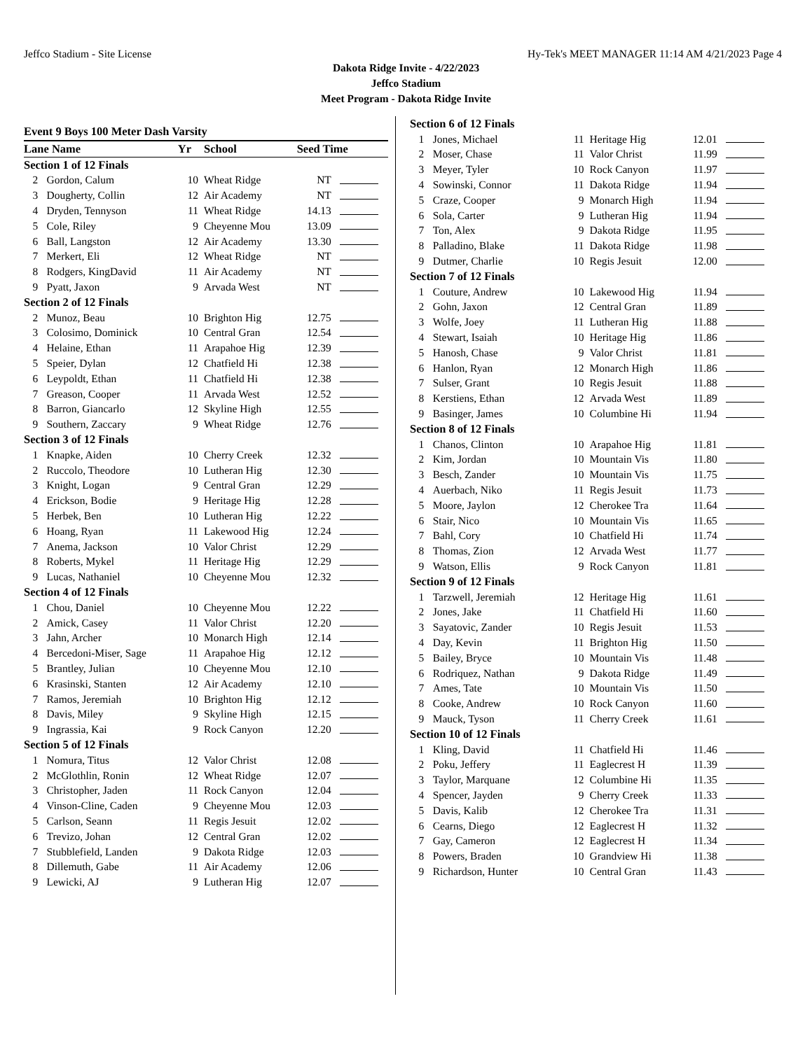Jeffco Stadium - Site License Hy-Tek's MEET MANAGER 11:14 AM 4/21/2023 Page 4
Dakota Ridge Invite - 4/22/2023
Jeffco Stadium
Meet Program - Dakota Ridge Invite
Event 9 Boys 100 Meter Dash Varsity
| Lane Name | | Yr | School | Seed Time | |
| --- | --- | --- | --- | --- | --- |
| Section 1 of 12 Finals | | | | | |
| 2 | Gordon, Calum | 10 | Wheat Ridge | NT | |
| 3 | Dougherty, Collin | 12 | Air Academy | NT | |
| 4 | Dryden, Tennyson | 11 | Wheat Ridge | 14.13 | |
| 5 | Cole, Riley | 9 | Cheyenne Mou | 13.09 | |
| 6 | Ball, Langston | 12 | Air Academy | 13.30 | |
| 7 | Merkert, Eli | 12 | Wheat Ridge | NT | |
| 8 | Rodgers, KingDavid | 11 | Air Academy | NT | |
| 9 | Pyatt, Jaxon | 9 | Arvada West | NT | |
| Section 2 of 12 Finals | | | | | |
| 2 | Munoz, Beau | 10 | Brighton Hig | 12.75 | |
| 3 | Colosimo, Dominick | 10 | Central Gran | 12.54 | |
| 4 | Helaine, Ethan | 11 | Arapahoe Hig | 12.39 | |
| 5 | Speier, Dylan | 12 | Chatfield Hi | 12.38 | |
| 6 | Leypoldt, Ethan | 11 | Chatfield Hi | 12.38 | |
| 7 | Greason, Cooper | 11 | Arvada West | 12.52 | |
| 8 | Barron, Giancarlo | 12 | Skyline High | 12.55 | |
| 9 | Southern, Zaccary | 9 | Wheat Ridge | 12.76 | |
| Section 3 of 12 Finals | | | | | |
| 1 | Knapke, Aiden | 10 | Cherry Creek | 12.32 | |
| 2 | Ruccolo, Theodore | 10 | Lutheran Hig | 12.30 | |
| 3 | Knight, Logan | 9 | Central Gran | 12.29 | |
| 4 | Erickson, Bodie | 9 | Heritage Hig | 12.28 | |
| 5 | Herbek, Ben | 10 | Lutheran Hig | 12.22 | |
| 6 | Hoang, Ryan | 11 | Lakewood Hig | 12.24 | |
| 7 | Anema, Jackson | 10 | Valor Christ | 12.29 | |
| 8 | Roberts, Mykel | 11 | Heritage Hig | 12.29 | |
| 9 | Lucas, Nathaniel | 10 | Cheyenne Mou | 12.32 | |
| Section 4 of 12 Finals | | | | | |
| 1 | Chou, Daniel | 10 | Cheyenne Mou | 12.22 | |
| 2 | Amick, Casey | 11 | Valor Christ | 12.20 | |
| 3 | Jahn, Archer | 10 | Monarch High | 12.14 | |
| 4 | Bercedoni-Miser, Sage | 11 | Arapahoe Hig | 12.12 | |
| 5 | Brantley, Julian | 10 | Cheyenne Mou | 12.10 | |
| 6 | Krasinski, Stanten | 12 | Air Academy | 12.10 | |
| 7 | Ramos, Jeremiah | 10 | Brighton Hig | 12.12 | |
| 8 | Davis, Miley | 9 | Skyline High | 12.15 | |
| 9 | Ingrassia, Kai | 9 | Rock Canyon | 12.20 | |
| Section 5 of 12 Finals | | | | | |
| 1 | Nomura, Titus | 12 | Valor Christ | 12.08 | |
| 2 | McGlothlin, Ronin | 12 | Wheat Ridge | 12.07 | |
| 3 | Christopher, Jaden | 11 | Rock Canyon | 12.04 | |
| 4 | Vinson-Cline, Caden | 9 | Cheyenne Mou | 12.03 | |
| 5 | Carlson, Seann | 11 | Regis Jesuit | 12.02 | |
| 6 | Trevizo, Johan | 12 | Central Gran | 12.02 | |
| 7 | Stubblefield, Landen | 9 | Dakota Ridge | 12.03 | |
| 8 | Dillemuth, Gabe | 11 | Air Academy | 12.06 | |
| 9 | Lewicki, AJ | 9 | Lutheran Hig | 12.07 | |
| Section 6 of 12 Finals | | | | | |
| 1 | Jones, Michael | 11 | Heritage Hig | 12.01 | |
| 2 | Moser, Chase | 11 | Valor Christ | 11.99 | |
| 3 | Meyer, Tyler | 10 | Rock Canyon | 11.97 | |
| 4 | Sowinski, Connor | 11 | Dakota Ridge | 11.94 | |
| 5 | Craze, Cooper | 9 | Monarch High | 11.94 | |
| 6 | Sola, Carter | 9 | Lutheran Hig | 11.94 | |
| 7 | Ton, Alex | 9 | Dakota Ridge | 11.95 | |
| 8 | Palladino, Blake | 11 | Dakota Ridge | 11.98 | |
| 9 | Dutmer, Charlie | 10 | Regis Jesuit | 12.00 | |
| Section 7 of 12 Finals | | | | | |
| 1 | Couture, Andrew | 10 | Lakewood Hig | 11.94 | |
| 2 | Gohn, Jaxon | 12 | Central Gran | 11.89 | |
| 3 | Wolfe, Joey | 11 | Lutheran Hig | 11.88 | |
| 4 | Stewart, Isaiah | 10 | Heritage Hig | 11.86 | |
| 5 | Hanosh, Chase | 9 | Valor Christ | 11.81 | |
| 6 | Hanlon, Ryan | 12 | Monarch High | 11.86 | |
| 7 | Sulser, Grant | 10 | Regis Jesuit | 11.88 | |
| 8 | Kerstiens, Ethan | 12 | Arvada West | 11.89 | |
| 9 | Basinger, James | 10 | Columbine Hi | 11.94 | |
| Section 8 of 12 Finals | | | | | |
| 1 | Chanos, Clinton | 10 | Arapahoe Hig | 11.81 | |
| 2 | Kim, Jordan | 10 | Mountain Vis | 11.80 | |
| 3 | Besch, Zander | 10 | Mountain Vis | 11.75 | |
| 4 | Auerbach, Niko | 11 | Regis Jesuit | 11.73 | |
| 5 | Moore, Jaylon | 12 | Cherokee Tra | 11.64 | |
| 6 | Stair, Nico | 10 | Mountain Vis | 11.65 | |
| 7 | Bahl, Cory | 10 | Chatfield Hi | 11.74 | |
| 8 | Thomas, Zion | 12 | Arvada West | 11.77 | |
| 9 | Watson, Ellis | 9 | Rock Canyon | 11.81 | |
| Section 9 of 12 Finals | | | | | |
| 1 | Tarzwell, Jeremiah | 12 | Heritage Hig | 11.61 | |
| 2 | Jones, Jake | 11 | Chatfield Hi | 11.60 | |
| 3 | Sayatovic, Zander | 10 | Regis Jesuit | 11.53 | |
| 4 | Day, Kevin | 11 | Brighton Hig | 11.50 | |
| 5 | Bailey, Bryce | 10 | Mountain Vis | 11.48 | |
| 6 | Rodriquez, Nathan | 9 | Dakota Ridge | 11.49 | |
| 7 | Ames, Tate | 10 | Mountain Vis | 11.50 | |
| 8 | Cooke, Andrew | 10 | Rock Canyon | 11.60 | |
| 9 | Mauck, Tyson | 11 | Cherry Creek | 11.61 | |
| Section 10 of 12 Finals | | | | | |
| 1 | Kling, David | 11 | Chatfield Hi | 11.46 | |
| 2 | Poku, Jeffery | 11 | Eaglecrest H | 11.39 | |
| 3 | Taylor, Marquane | 12 | Columbine Hi | 11.35 | |
| 4 | Spencer, Jayden | 9 | Cherry Creek | 11.33 | |
| 5 | Davis, Kalib | 12 | Cherokee Tra | 11.31 | |
| 6 | Cearns, Diego | 12 | Eaglecrest H | 11.32 | |
| 7 | Gay, Cameron | 12 | Eaglecrest H | 11.34 | |
| 8 | Powers, Braden | 10 | Grandview Hi | 11.38 | |
| 9 | Richardson, Hunter | 10 | Central Gran | 11.43 | |